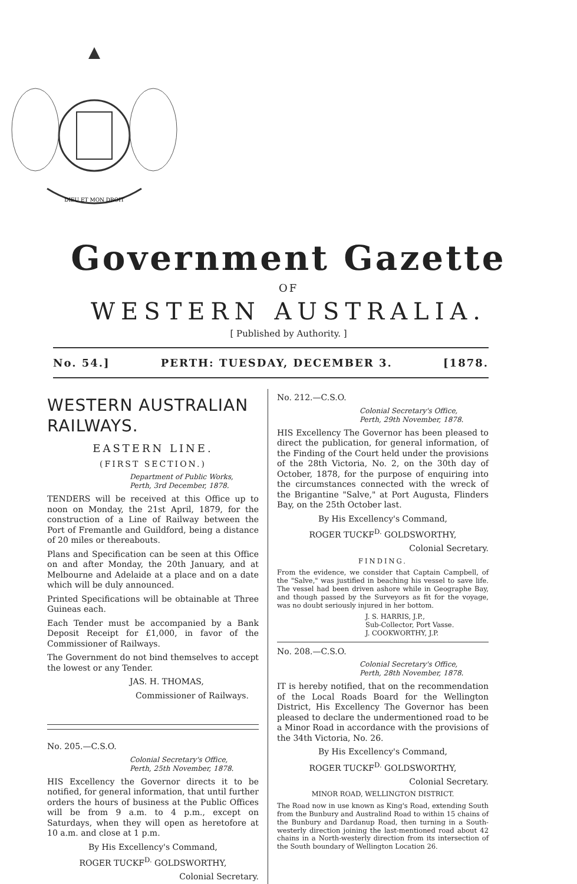DIEU ET MON DROIT
Government Gazette
OF
WESTERN AUSTRALIA.
[ Published by Authority. ]
No. 54.] PERTH: TUESDAY, DECEMBER 3. [1878.
WESTERN AUSTRALIAN RAILWAYS.
EASTERN LINE.
(FIRST SECTION.)
Department of Public Works,
Perth, 3rd December, 1878.
TENDERS will be received at this Office up to noon on Monday, the 21st April, 1879, for the construction of a Line of Railway between the Port of Fremantle and Guildford, being a distance of 20 miles or thereabouts.
Plans and Specification can be seen at this Office on and after Monday, the 20th January, and at Melbourne and Adelaide at a place and on a date which will be duly announced.
Printed Specifications will be obtainable at Three Guineas each.
Each Tender must be accompanied by a Bank Deposit Receipt for £1,000, in favor of the Commissioner of Railways.
The Government do not bind themselves to accept the lowest or any Tender.
JAS. H. THOMAS,
Commissioner of Railways.
No. 205.—C.S.O.
Colonial Secretary's Office,
Perth, 25th November, 1878.
HIS Excellency the Governor directs it to be notified, for general information, that until further orders the hours of business at the Public Offices will be from 9 a.m. to 4 p.m., except on Saturdays, when they will open as heretofore at 10 a.m. and close at 1 p.m.
By His Excellency's Command,
ROGER TUCKF<sup>D.</sup> GOLDSWORTHY,
Colonial Secretary.
No. 212.—C.S.O.
Colonial Secretary's Office,
Perth, 29th November, 1878.
HIS Excellency The Governor has been pleased to direct the publication, for general information, of the Finding of the Court held under the provisions of the 28th Victoria, No. 2, on the 30th day of October, 1878, for the purpose of enquiring into the circumstances connected with the wreck of the Brigantine "Salve," at Port Augusta, Flinders Bay, on the 25th October last.
By His Excellency's Command,
ROGER TUCKF<sup>D.</sup> GOLDSWORTHY,
Colonial Secretary.
FINDING.
From the evidence, we consider that Captain Campbell, of the "Salve," was justified in beaching his vessel to save life. The vessel had been driven ashore while in Geographe Bay, and though passed by the Surveyors as fit for the voyage, was no doubt seriously injured in her bottom.
J. S. HARRIS, J.P.,
Sub-Collector, Port Vasse.
J. COOKWORTHY, J.P.
No. 208.—C.S.O.
Colonial Secretary's Office,
Perth, 28th November, 1878.
IT is hereby notified, that on the recommendation of the Local Roads Board for the Wellington District, His Excellency The Governor has been pleased to declare the undermentioned road to be a Minor Road in accordance with the provisions of the 34th Victoria, No. 26.
By His Excellency's Command,
ROGER TUCKF<sup>D.</sup> GOLDSWORTHY,
Colonial Secretary.
MINOR ROAD, WELLINGTON DISTRICT.
The Road now in use known as King's Road, extending South from the Bunbury and Australind Road to within 15 chains of the Bunbury and Dardanup Road, then turning in a South-westerly direction joining the last-mentioned road about 42 chains in a North-westerly direction from its intersection of the South boundary of Wellington Location 26.